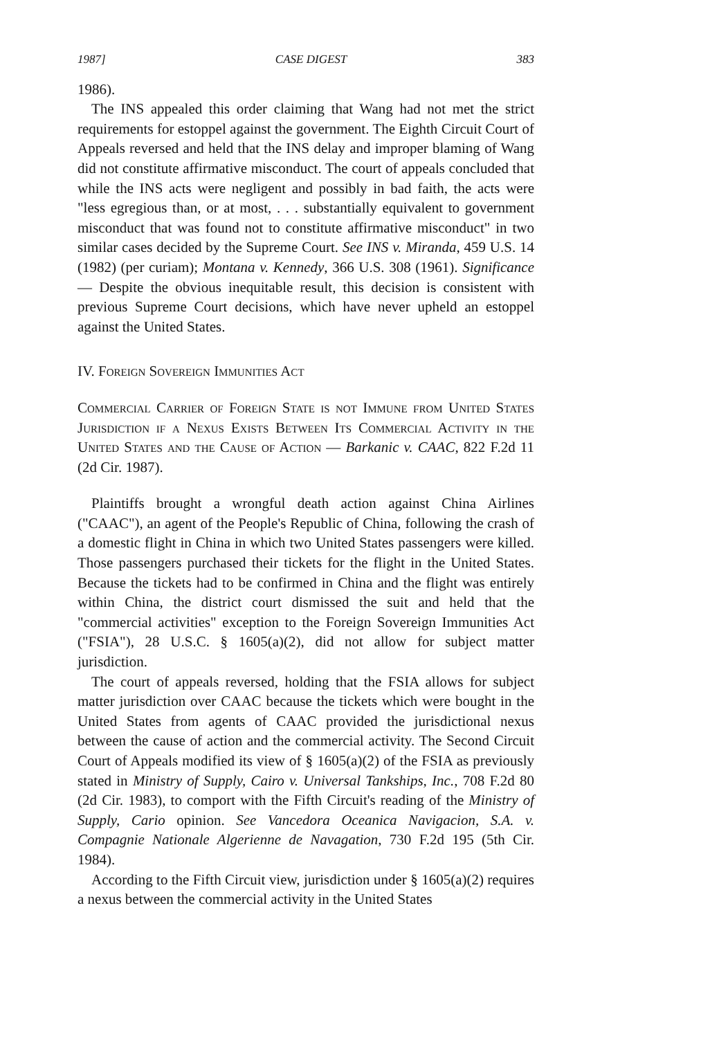1987] CASE DIGEST 383
1986).
The INS appealed this order claiming that Wang had not met the strict requirements for estoppel against the government. The Eighth Circuit Court of Appeals reversed and held that the INS delay and improper blaming of Wang did not constitute affirmative misconduct. The court of appeals concluded that while the INS acts were negligent and possibly in bad faith, the acts were "less egregious than, or at most, . . . substantially equivalent to government misconduct that was found not to constitute affirmative misconduct" in two similar cases decided by the Supreme Court. See INS v. Miranda, 459 U.S. 14 (1982) (per curiam); Montana v. Kennedy, 366 U.S. 308 (1961). Significance — Despite the obvious inequitable result, this decision is consistent with previous Supreme Court decisions, which have never upheld an estoppel against the United States.
IV. Foreign Sovereign Immunities Act
Commercial Carrier of Foreign State is not Immune from United States Jurisdiction if a Nexus Exists Between Its Commercial Activity in the United States and the Cause of Action — Barkanic v. CAAC, 822 F.2d 11 (2d Cir. 1987).
Plaintiffs brought a wrongful death action against China Airlines ("CAAC"), an agent of the People's Republic of China, following the crash of a domestic flight in China in which two United States passengers were killed. Those passengers purchased their tickets for the flight in the United States. Because the tickets had to be confirmed in China and the flight was entirely within China, the district court dismissed the suit and held that the "commercial activities" exception to the Foreign Sovereign Immunities Act ("FSIA"), 28 U.S.C. § 1605(a)(2), did not allow for subject matter jurisdiction.
The court of appeals reversed, holding that the FSIA allows for subject matter jurisdiction over CAAC because the tickets which were bought in the United States from agents of CAAC provided the jurisdictional nexus between the cause of action and the commercial activity. The Second Circuit Court of Appeals modified its view of § 1605(a)(2) of the FSIA as previously stated in Ministry of Supply, Cairo v. Universal Tankships, Inc., 708 F.2d 80 (2d Cir. 1983), to comport with the Fifth Circuit's reading of the Ministry of Supply, Cario opinion. See Vancedora Oceanica Navigacion, S.A. v. Compagnie Nationale Algerienne de Navagation, 730 F.2d 195 (5th Cir. 1984).
According to the Fifth Circuit view, jurisdiction under § 1605(a)(2) requires a nexus between the commercial activity in the United States